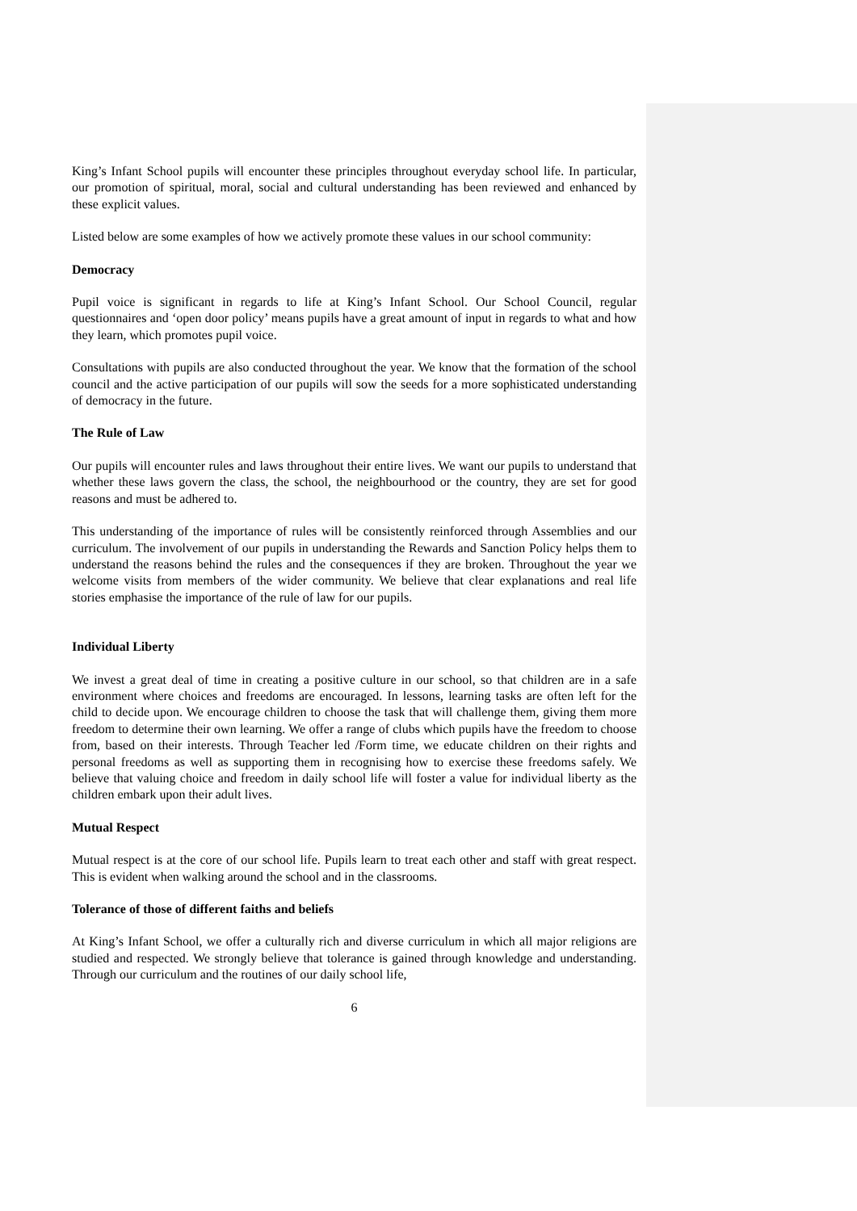King’s Infant School pupils will encounter these principles throughout everyday school life. In particular, our promotion of spiritual, moral, social and cultural understanding has been reviewed and enhanced by these explicit values.
Listed below are some examples of how we actively promote these values in our school community:
Democracy
Pupil voice is significant in regards to life at King’s Infant School. Our School Council, regular questionnaires and ‘open door policy’ means pupils have a great amount of input in regards to what and how they learn, which promotes pupil voice.
Consultations with pupils are also conducted throughout the year. We know that the formation of the school council and the active participation of our pupils will sow the seeds for a more sophisticated understanding of democracy in the future.
The Rule of Law
Our pupils will encounter rules and laws throughout their entire lives. We want our pupils to understand that whether these laws govern the class, the school, the neighbourhood or the country, they are set for good reasons and must be adhered to.
This understanding of the importance of rules will be consistently reinforced through Assemblies and our curriculum. The involvement of our pupils in understanding the Rewards and Sanction Policy helps them to understand the reasons behind the rules and the consequences if they are broken. Throughout the year we welcome visits from members of the wider community. We believe that clear explanations and real life stories emphasise the importance of the rule of law for our pupils.
Individual Liberty
We invest a great deal of time in creating a positive culture in our school, so that children are in a safe environment where choices and freedoms are encouraged. In lessons, learning tasks are often left for the child to decide upon. We encourage children to choose the task that will challenge them, giving them more freedom to determine their own learning. We offer a range of clubs which pupils have the freedom to choose from, based on their interests. Through Teacher led /Form time, we educate children on their rights and personal freedoms as well as supporting them in recognising how to exercise these freedoms safely. We believe that valuing choice and freedom in daily school life will foster a value for individual liberty as the children embark upon their adult lives.
Mutual Respect
Mutual respect is at the core of our school life. Pupils learn to treat each other and staff with great respect. This is evident when walking around the school and in the classrooms.
Tolerance of those of different faiths and beliefs
At King’s Infant School, we offer a culturally rich and diverse curriculum in which all major religions are studied and respected. We strongly believe that tolerance is gained through knowledge and understanding. Through our curriculum and the routines of our daily school life,
6